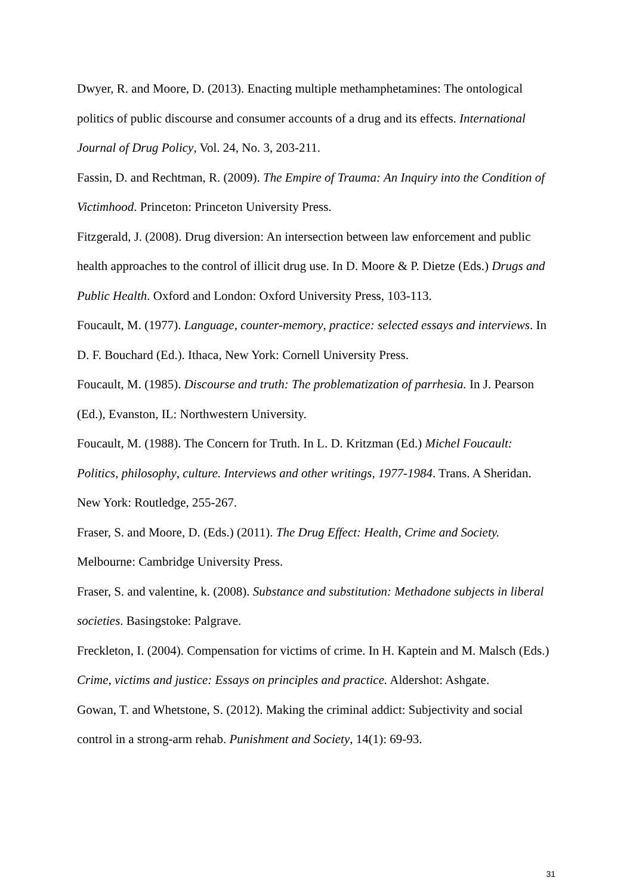Dwyer, R. and Moore, D. (2013). Enacting multiple methamphetamines: The ontological politics of public discourse and consumer accounts of a drug and its effects. International Journal of Drug Policy, Vol. 24, No. 3, 203-211.
Fassin, D. and Rechtman, R. (2009). The Empire of Trauma: An Inquiry into the Condition of Victimhood. Princeton: Princeton University Press.
Fitzgerald, J. (2008). Drug diversion: An intersection between law enforcement and public health approaches to the control of illicit drug use. In D. Moore & P. Dietze (Eds.) Drugs and Public Health. Oxford and London: Oxford University Press, 103-113.
Foucault, M. (1977). Language, counter-memory, practice: selected essays and interviews. In D. F. Bouchard (Ed.). Ithaca, New York: Cornell University Press.
Foucault, M. (1985). Discourse and truth: The problematization of parrhesia. In J. Pearson (Ed.), Evanston, IL: Northwestern University.
Foucault, M. (1988). The Concern for Truth. In L. D. Kritzman (Ed.) Michel Foucault: Politics, philosophy, culture. Interviews and other writings, 1977-1984. Trans. A Sheridan. New York: Routledge, 255-267.
Fraser, S. and Moore, D. (Eds.) (2011). The Drug Effect: Health, Crime and Society. Melbourne: Cambridge University Press.
Fraser, S. and valentine, k. (2008). Substance and substitution: Methadone subjects in liberal societies. Basingstoke: Palgrave.
Freckleton, I. (2004). Compensation for victims of crime. In H. Kaptein and M. Malsch (Eds.) Crime, victims and justice: Essays on principles and practice. Aldershot: Ashgate.
Gowan, T. and Whetstone, S. (2012). Making the criminal addict: Subjectivity and social control in a strong-arm rehab. Punishment and Society, 14(1): 69-93.
31